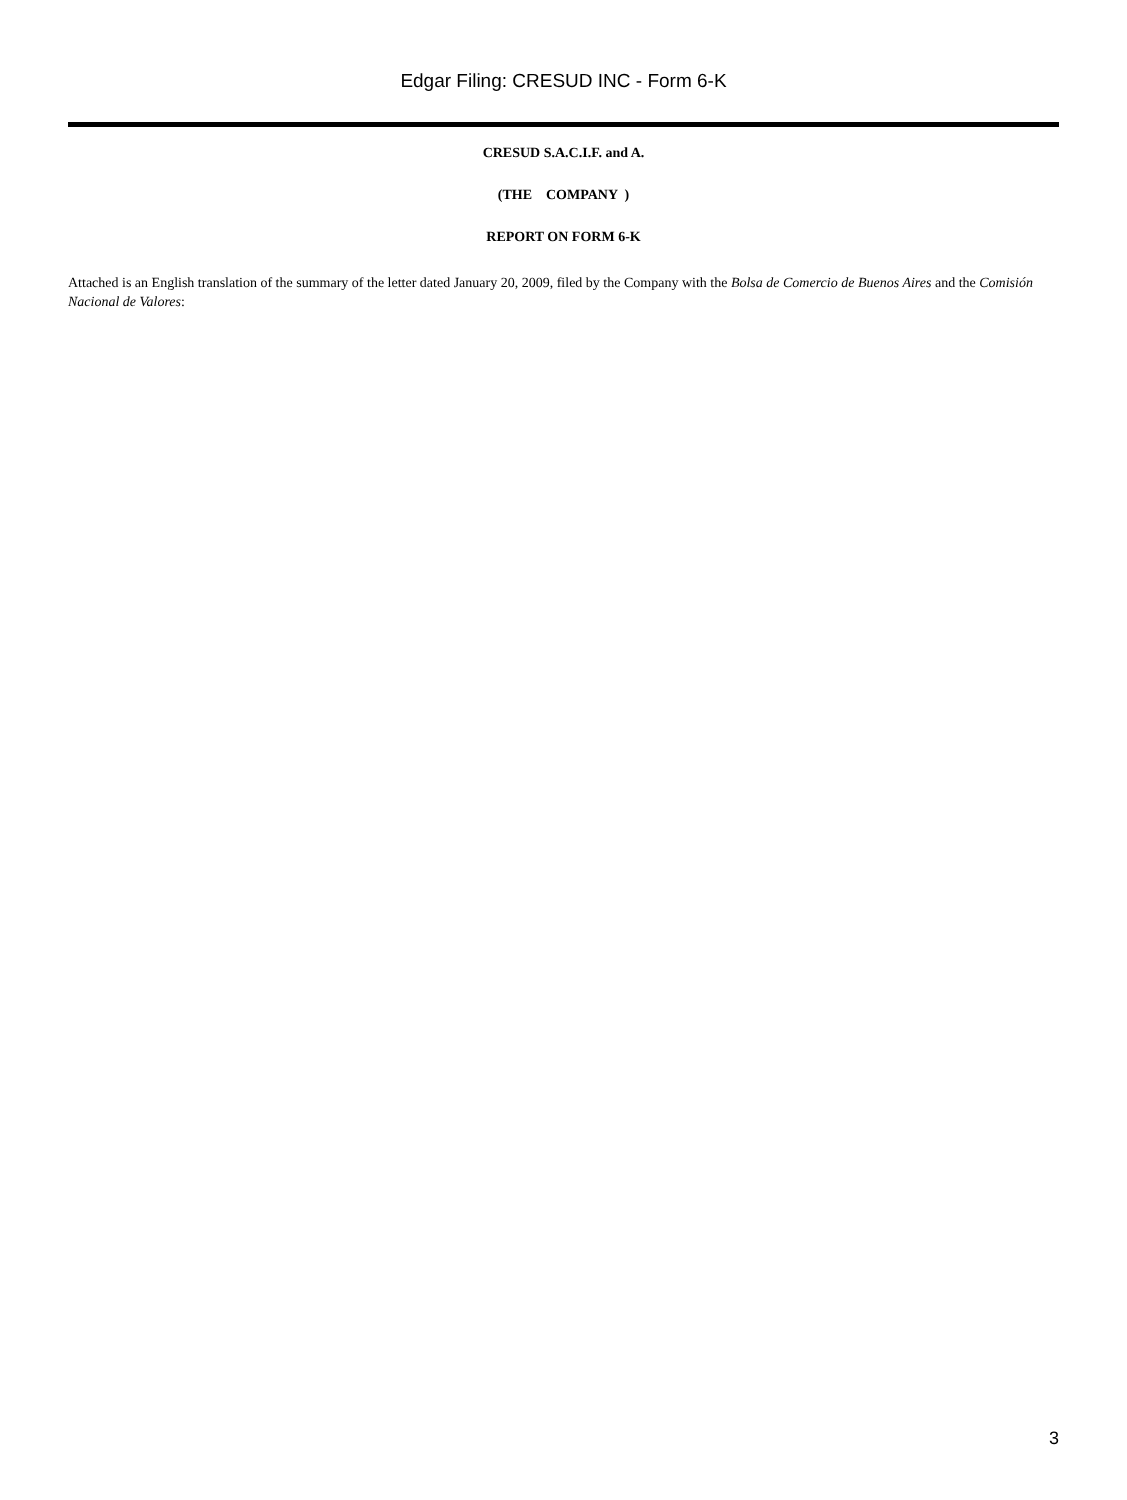Edgar Filing: CRESUD INC - Form 6-K
CRESUD S.A.C.I.F. and A.
(THE COMPANY )
REPORT ON FORM 6-K
Attached is an English translation of the summary of the letter dated January 20, 2009, filed by the Company with the Bolsa de Comercio de Buenos Aires and the Comisión Nacional de Valores:
3